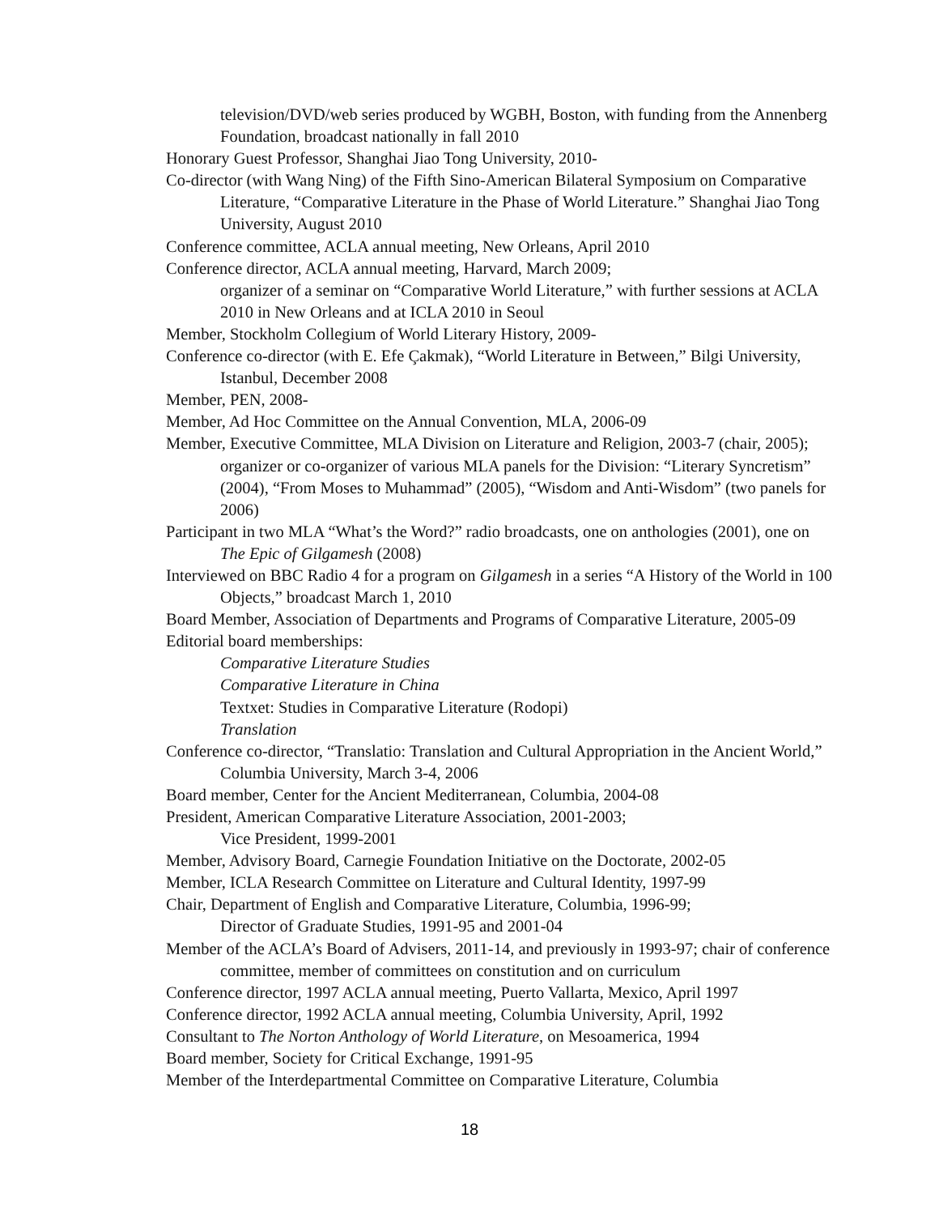television/DVD/web series produced by WGBH, Boston, with funding from the Annenberg Foundation, broadcast nationally in fall 2010
Honorary Guest Professor, Shanghai Jiao Tong University, 2010-
Co-director (with Wang Ning) of the Fifth Sino-American Bilateral Symposium on Comparative Literature, “Comparative Literature in the Phase of World Literature.” Shanghai Jiao Tong University, August 2010
Conference committee, ACLA annual meeting, New Orleans, April 2010
Conference director, ACLA annual meeting, Harvard, March 2009;
organizer of a seminar on “Comparative World Literature,” with further sessions at ACLA 2010 in New Orleans and at ICLA 2010 in Seoul
Member, Stockholm Collegium of World Literary History, 2009-
Conference co-director (with E. Efe Çakmak), “World Literature in Between,” Bilgi University, Istanbul, December 2008
Member, PEN, 2008-
Member, Ad Hoc Committee on the Annual Convention, MLA, 2006-09
Member, Executive Committee, MLA Division on Literature and Religion, 2003-7 (chair, 2005); organizer or co-organizer of various MLA panels for the Division: “Literary Syncretism” (2004), “From Moses to Muhammad” (2005), “Wisdom and Anti-Wisdom” (two panels for 2006)
Participant in two MLA “What’s the Word?” radio broadcasts, one on anthologies (2001), one on The Epic of Gilgamesh (2008)
Interviewed on BBC Radio 4 for a program on Gilgamesh in a series “A History of the World in 100 Objects,” broadcast March 1, 2010
Board Member, Association of Departments and Programs of Comparative Literature, 2005-09
Editorial board memberships:
Comparative Literature Studies
Comparative Literature in China
Textxet: Studies in Comparative Literature (Rodopi)
Translation
Conference co-director, “Translatio: Translation and Cultural Appropriation in the Ancient World,” Columbia University, March 3-4, 2006
Board member, Center for the Ancient Mediterranean, Columbia, 2004-08
President, American Comparative Literature Association, 2001-2003;
Vice President, 1999-2001
Member, Advisory Board, Carnegie Foundation Initiative on the Doctorate, 2002-05
Member, ICLA Research Committee on Literature and Cultural Identity, 1997-99
Chair, Department of English and Comparative Literature, Columbia, 1996-99;
Director of Graduate Studies, 1991-95 and 2001-04
Member of the ACLA’s Board of Advisers, 2011-14, and previously in 1993-97; chair of conference committee, member of committees on constitution and on curriculum
Conference director, 1997 ACLA annual meeting, Puerto Vallarta, Mexico, April 1997
Conference director, 1992 ACLA annual meeting, Columbia University, April, 1992
Consultant to The Norton Anthology of World Literature, on Mesoamerica, 1994
Board member, Society for Critical Exchange, 1991-95
Member of the Interdepartmental Committee on Comparative Literature, Columbia
18